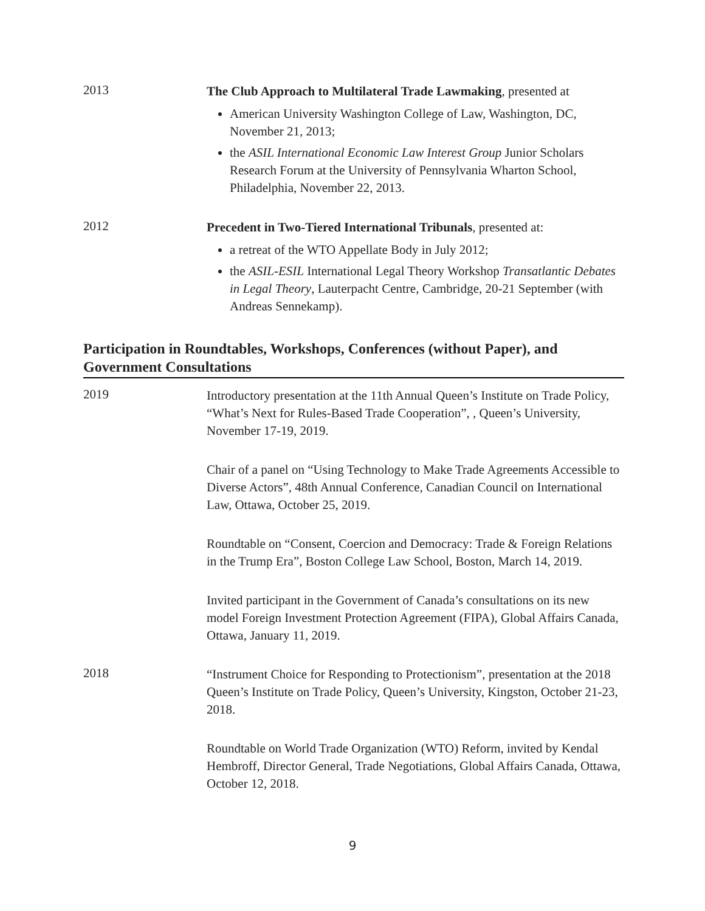2013
The Club Approach to Multilateral Trade Lawmaking, presented at
American University Washington College of Law, Washington, DC, November 21, 2013;
the ASIL International Economic Law Interest Group Junior Scholars Research Forum at the University of Pennsylvania Wharton School, Philadelphia, November 22, 2013.
2012
Precedent in Two-Tiered International Tribunals, presented at:
a retreat of the WTO Appellate Body in July 2012;
the ASIL-ESIL International Legal Theory Workshop Transatlantic Debates in Legal Theory, Lauterpacht Centre, Cambridge, 20-21 September (with Andreas Sennekamp).
Participation in Roundtables, Workshops, Conferences (without Paper), and Government Consultations
2019
Introductory presentation at the 11th Annual Queen’s Institute on Trade Policy, “What’s Next for Rules-Based Trade Cooperation”, , Queen’s University, November 17-19, 2019.
Chair of a panel on “Using Technology to Make Trade Agreements Accessible to Diverse Actors”, 48th Annual Conference, Canadian Council on International Law, Ottawa, October 25, 2019.
Roundtable on “Consent, Coercion and Democracy: Trade & Foreign Relations in the Trump Era”, Boston College Law School, Boston, March 14, 2019.
Invited participant in the Government of Canada’s consultations on its new model Foreign Investment Protection Agreement (FIPA), Global Affairs Canada, Ottawa, January 11, 2019.
2018
“Instrument Choice for Responding to Protectionism”, presentation at the 2018 Queen’s Institute on Trade Policy, Queen’s University, Kingston, October 21-23, 2018.
Roundtable on World Trade Organization (WTO) Reform, invited by Kendal Hembroff, Director General, Trade Negotiations, Global Affairs Canada, Ottawa, October 12, 2018.
9